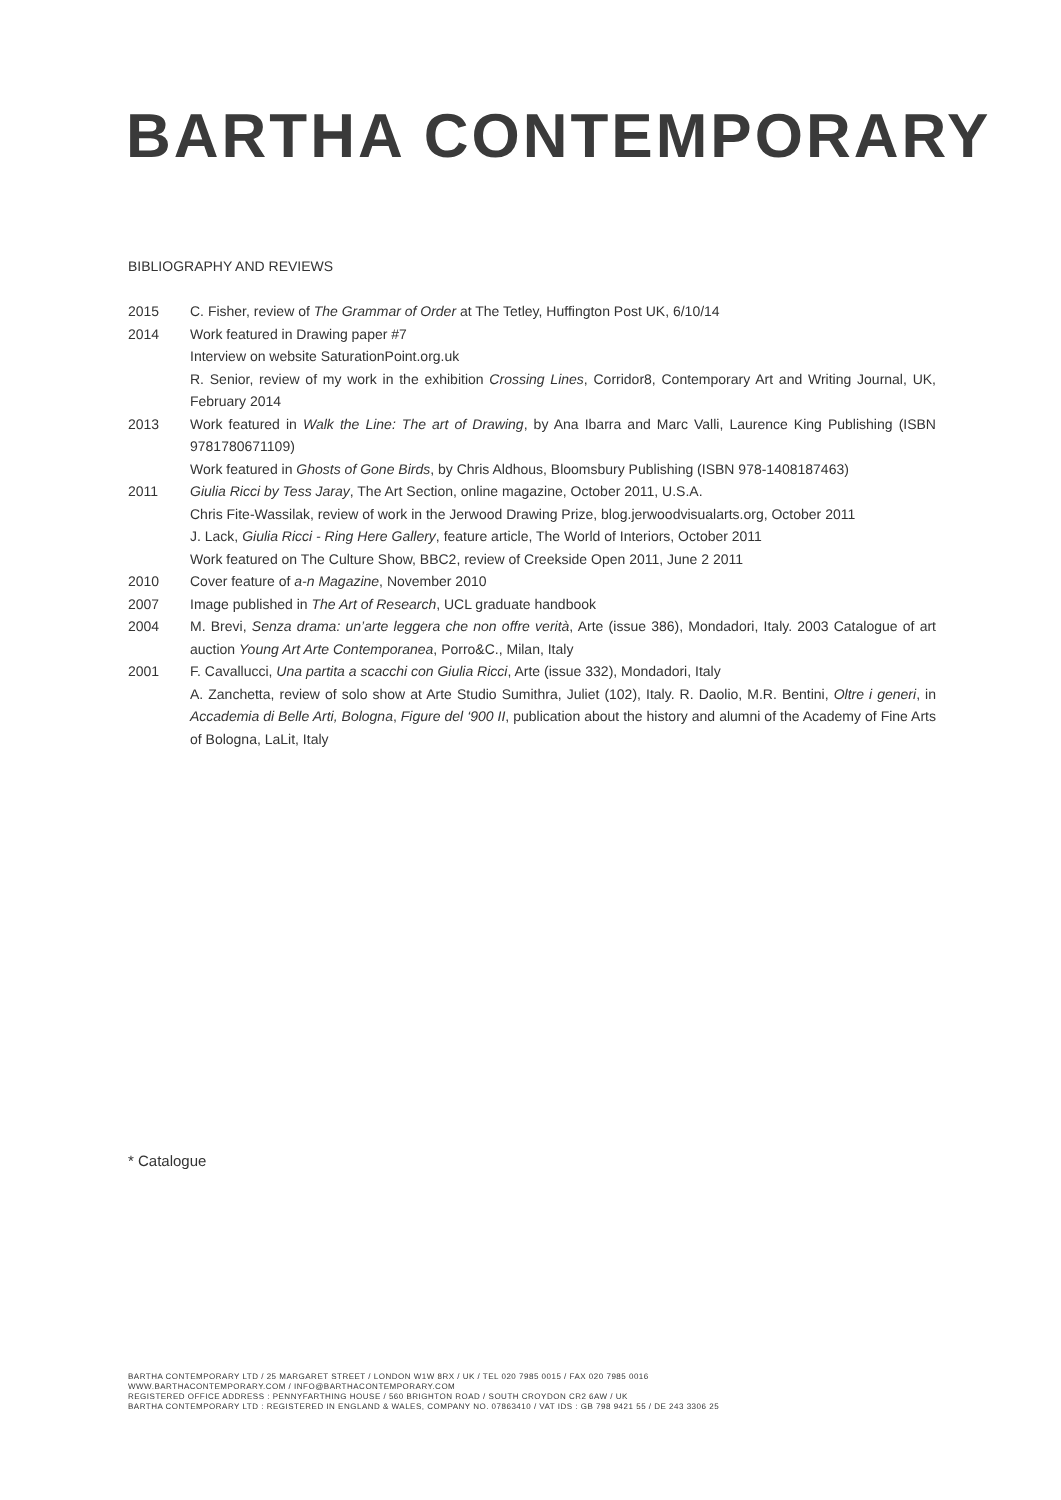BARTHA CONTEMPORARY
BIBLIOGRAPHY AND REVIEWS
2015 C. Fisher, review of The Grammar of Order at The Tetley, Huffington Post UK, 6/10/14
2014 Work featured in Drawing paper #7
Interview on website SaturationPoint.org.uk
R. Senior, review of my work in the exhibition Crossing Lines, Corridor8, Contemporary Art and Writing Journal, UK, February 2014
2013 Work featured in Walk the Line: The art of Drawing, by Ana Ibarra and Marc Valli, Laurence King Publishing (ISBN 9781780671109)
Work featured in Ghosts of Gone Birds, by Chris Aldhous, Bloomsbury Publishing (ISBN 978-1408187463)
2011 Giulia Ricci by Tess Jaray, The Art Section, online magazine, October 2011, U.S.A.
Chris Fite-Wassilak, review of work in the Jerwood Drawing Prize, blog.jerwoodvisualarts.org, October 2011
J. Lack, Giulia Ricci - Ring Here Gallery, feature article, The World of Interiors, October 2011
Work featured on The Culture Show, BBC2, review of Creekside Open 2011, June 2 2011
2010 Cover feature of a-n Magazine, November 2010
2007 Image published in The Art of Research, UCL graduate handbook
2004 M. Brevi, Senza drama: un’arte leggera che non offre verità, Arte (issue 386), Mondadori, Italy. 2003 Catalogue of art auction Young Art Arte Contemporanea, Porro&C., Milan, Italy
2001 F. Cavallucci, Una partita a scacchi con Giulia Ricci, Arte (issue 332), Mondadori, Italy
A. Zanchetta, review of solo show at Arte Studio Sumithra, Juliet (102), Italy. R. Daolio, M.R. Bentini, Oltre i generi, in Accademia di Belle Arti, Bologna, Figure del ‘900 II, publication about the history and alumni of the Academy of Fine Arts of Bologna, LaLit, Italy
* Catalogue
BARTHA CONTEMPORARY LTD / 25 MARGARET STREET / LONDON W1W 8RX / UK / TEL 020 7985 0015 / FAX 020 7985 0016
WWW.BARTHACONTEMPORARY.COM / INFO@BARTHACONTEMPORARY.COM
REGISTERED OFFICE ADDRESS : PENNYFARTHING HOUSE / 560 BRIGHTON ROAD / SOUTH CROYDON CR2 6AW / UK
BARTHA CONTEMPORARY LTD : REGISTERED IN ENGLAND & WALES, COMPANY NO. 07863410 / VAT IDS : GB 798 9421 55 / DE 243 3306 25